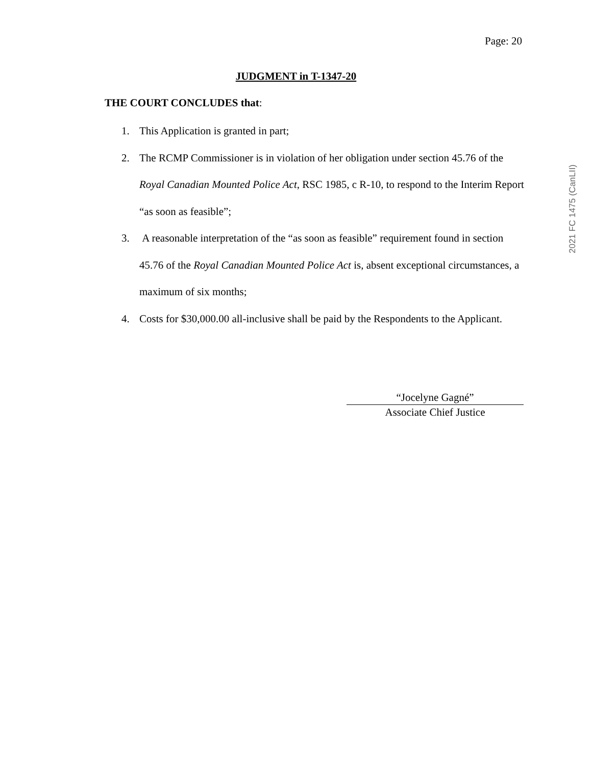Page: 20
JUDGMENT in T-1347-20
THE COURT CONCLUDES that:
1. This Application is granted in part;
2. The RCMP Commissioner is in violation of her obligation under section 45.76 of the Royal Canadian Mounted Police Act, RSC 1985, c R-10, to respond to the Interim Report “as soon as feasible”;
3. A reasonable interpretation of the “as soon as feasible” requirement found in section 45.76 of the Royal Canadian Mounted Police Act is, absent exceptional circumstances, a maximum of six months;
4. Costs for $30,000.00 all-inclusive shall be paid by the Respondents to the Applicant.
“Jocelyne Gagné”
Associate Chief Justice
2021 FC 1475 (CanLII)